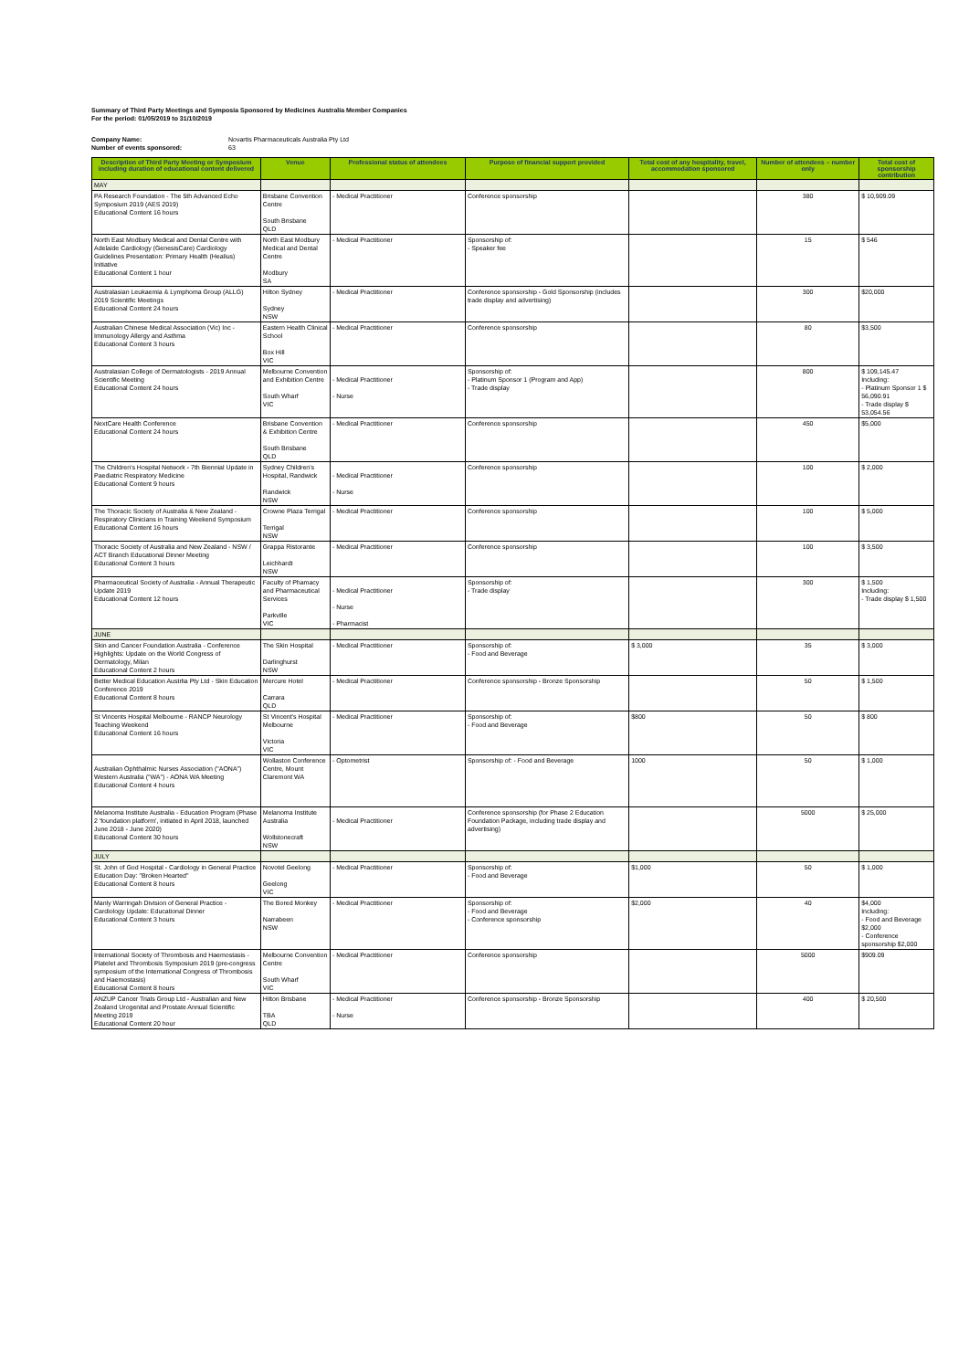Summary of Third Party Meetings and Symposia Sponsored by Medicines Australia Member Companies
For the period: 01/05/2019 to 31/10/2019
Company Name: Novartis Pharmaceuticals Australia Pty Ltd
Number of events sponsored: 63
| Description of Third Party Meeting or Symposium including duration of educational content delivered | Venue | Professional status of attendees | Purpose of financial support provided | Total cost of any hospitality, travel, accommodation sponsored | Number of attendees – number only | Total cost of sponsorship contribution |
| --- | --- | --- | --- | --- | --- | --- |
| MAY | | | | | | |
| PA Research Foundation - The 5th Advanced Echo Symposium 2019 (AES 2019) Educational Content 16 hours | Brisbane Convention Centre South Brisbane QLD | - Medical Practitioner | Conference sponsorship | | 380 | $ 10,909.09 |
| North East Modbury Medical and Dental Centre with Adelaide Cardiology (GenesisCare) Cardiology Guidelines Presentation: Primary Health (Healius) Initiative Educational Content 1 hour | North East Modbury Medical and Dental Centre Modbury SA | - Medical Practitioner | Sponsorship of: - Speaker fee | | 15 | $ 546 |
| Australasian Leukaemia & Lymphoma Group (ALLG) 2019 Scientific Meetings Educational Content 24 hours | Hilton Sydney Sydney NSW | - Medical Practitioner | Conference sponsorship - Gold Sponsorship (includes trade display and advertising) | | 300 | $20,000 |
| Australian Chinese Medical Association (Vic) Inc - Immunology Allergy and Asthma Educational Content 3 hours | Eastern Health Clinical School Box Hill VIC | - Medical Practitioner | Conference sponsorship | | 80 | $3,500 |
| Australasian College of Dermatologists - 2019 Annual Scientific Meeting Educational Content 24 hours | Melbourne Convention and Exhibition Centre South Wharf VIC | - Medical Practitioner - Nurse | Sponsorship of: - Platinum Sponsor 1 (Program and App) - Trade display | | 800 | $ 109,145.47 Including: - Platinum Sponsor 1 $ 56,090.91 - Trade display $ 53,054.56 |
| NextCare Health Conference Educational Content 24 hours | Brisbane Convention & Exhibition Centre South Brisbane QLD | - Medical Practitioner | Conference sponsorship | | 450 | $5,000 |
| The Children's Hospital Network - 7th Biennial Update in Paediatric Respiratory Medicine Educational Content 9 hours | Sydney Children's Hospital, Randwick Randwick NSW | - Medical Practitioner - Nurse | Conference sponsorship | | 100 | $ 2,000 |
| The Thoracic Society of Australia & New Zealand - Respiratory Clinicians in Training Weekend Symposium Educational Content 16 hours | Crowne Plaza Terrigal Terrigal NSW | - Medical Practitioner | Conference sponsorship | | 100 | $ 5,000 |
| Thoracic Society of Australia and New Zealand - NSW / ACT Branch Educational Dinner Meeting Educational Content 3 hours | Grappa Ristorante Leichhardt NSW | - Medical Practitioner | Conference sponsorship | | 100 | $ 3,500 |
| Pharmaceutical Society of Australia - Annual Therapeutic Update 2019 Educational Content 12 hours | Faculty of Phamacy and Pharmaceutical Services Parkville VIC | - Medical Practitioner - Nurse - Pharmacist | Sponsorship of: - Trade display | | 300 | $ 1,500 Including: - Trade display $ 1,500 |
| JUNE | | | | | | |
| Skin and Cancer Foundation Australia - Conference Highlights: Update on the World Congress of Dermatology, Milan Educational Content 2 hours | The Skin Hospital Darlinghurst NSW | - Medical Practitioner | Sponsorship of: - Food and Beverage | $ 3,000 | 35 | $ 3,000 |
| Better Medical Education Austrlia Pty Ltd - Skin Education Conference 2019 Educational Content 8 hours | Mercure Hotel Carrara QLD | - Medical Practitioner | Conference sponsorship - Bronze Sponsorship | | 50 | $ 1,500 |
| St Vincents Hospital Melbourne - RANCP Neurology Teaching Weekend Educational Content 16 hours | St Vincent's Hospital Melbourne Victoria VIC | - Medical Practitioner | Sponsorship of: - Food and Beverage | $800 | 50 | $ 800 |
| Australian Ophthalmic Nurses Association ("AONA") Western Australia ("WA") - AONA WA Meeting Educational Content 4 hours | Wollaston Conference Centre, Mount Claremont WA | - Optometrist | Sponsorship of: - Food and Beverage | 1000 | 50 | $ 1,000 |
| Melanoma Institute Australia - Education Program (Phase 2 'foundation platform', initiated in April 2018, launched June 2018 - June 2020) Educational Content 30 hours | Melanoma Institute Australia Wollstonecraft NSW | - Medical Practitioner | Conference sponsorship (for Phase 2 Education Foundation Package, including trade display and advertising) | | 5000 | $ 25,000 |
| JULY | | | | | | |
| St. John of God Hospital - Cardiology in General Practice Education Day: "Broken Hearted" Educational Content 8 hours | Novotel Geelong Geelong VIC | - Medical Practitioner | Sponsorship of: - Food and Beverage | $1,000 | 50 | $ 1,000 |
| Manly Warringah Division of General Practice - Cardiology Update: Educational Dinner Educational Content 3 hours | The Bored Monkey Narrabeen NSW | - Medical Practitioner | Sponsorship of: - Food and Beverage - Conference sponsorship | $2,000 | 40 | $4,000 Including: - Food and Beverage $2,000 - Conference sponsorship $2,000 |
| International Society of Thrombosis and Haemostasis - Platelet and Thrombosis Symposium 2019 (pre-congress symposium of the International Congress of Thrombosis and Haemostasis) Educational Content 8 hours | Melbourne Convention Centre South Wharf VIC | - Medical Practitioner | Conference sponsorship | | 5000 | $909.09 |
| ANZUP Cancer Trials Group Ltd - Australian and New Zealand Urogenital and Prostate Annual Scientific Meeting 2019 Educational Content 20 hour | Hilton Brisbane TBA QLD | - Medical Practitioner - Nurse | Conference sponsorship - Bronze Sponsorship | | 400 | $ 20,500 |